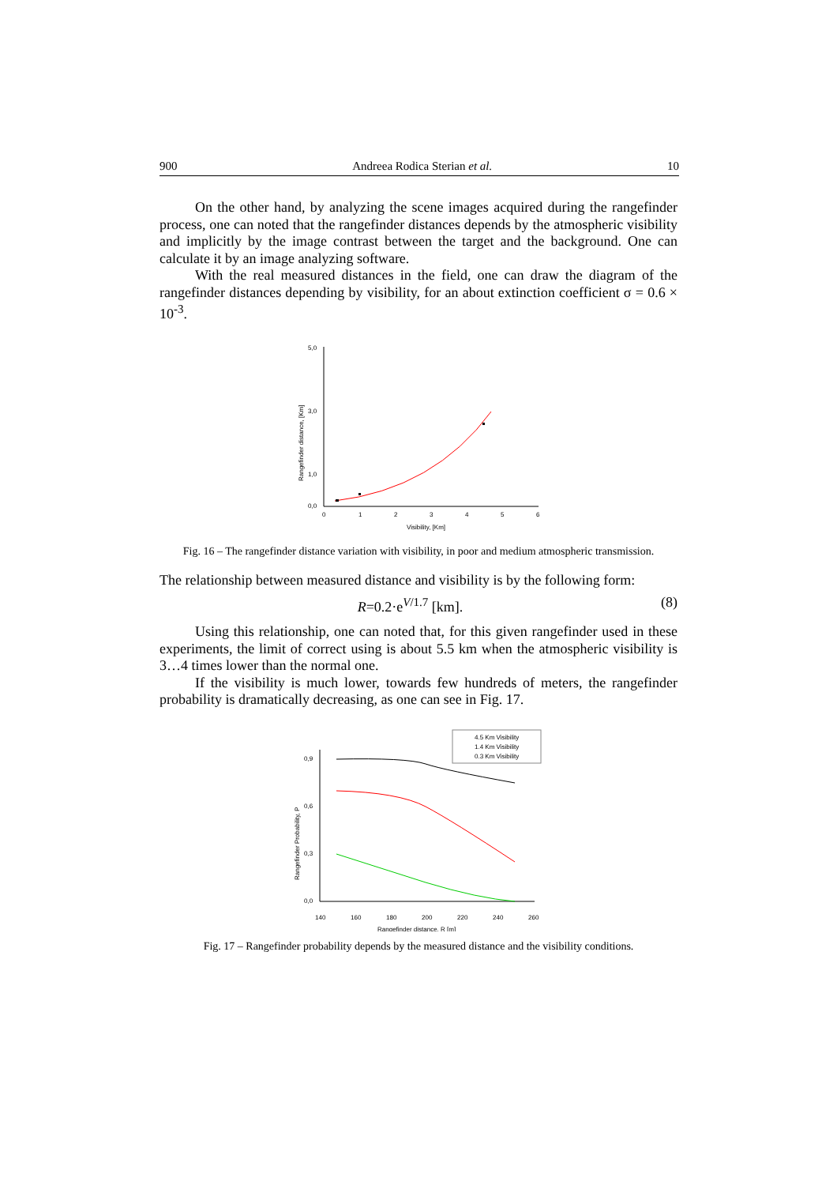900 Andreea Rodica Sterian et al. 10
On the other hand, by analyzing the scene images acquired during the rangefinder process, one can noted that the rangefinder distances depends by the atmospheric visibility and implicitly by the image contrast between the target and the background. One can calculate it by an image analyzing software.
With the real measured distances in the field, one can draw the diagram of the rangefinder distances depending by visibility, for an about extinction coefficient σ = 0.6 × 10<sup>-3</sup>.
5,0
3,0
1,0
0,0
0
1
2
3
4
5
6
Visibility, [Km]
Rangefinder distance, [Km]
Fig. 16 – The rangefinder distance variation with visibility, in poor and medium atmospheric transmission.
The relationship between measured distance and visibility is by the following form:
R=0.2·e<sup>V/1.7</sup> [km]. (8)
Using this relationship, one can noted that, for this given rangefinder used in these experiments, the limit of correct using is about 5.5 km when the atmospheric visibility is 3…4 times lower than the normal one.
If the visibility is much lower, towards few hundreds of meters, the rangefinder probability is dramatically decreasing, as one can see in Fig. 17.
4.5 Km Visibility
1.4 Km Visibility
0.3 Km Visibility
0,9
0,6
0,3
0,0
140
160
180
200
220
240
260
Rangefinder distance, R [m]
Rangefinder Probability, P
Fig. 17 – Rangefinder probability depends by the measured distance and the visibility conditions.